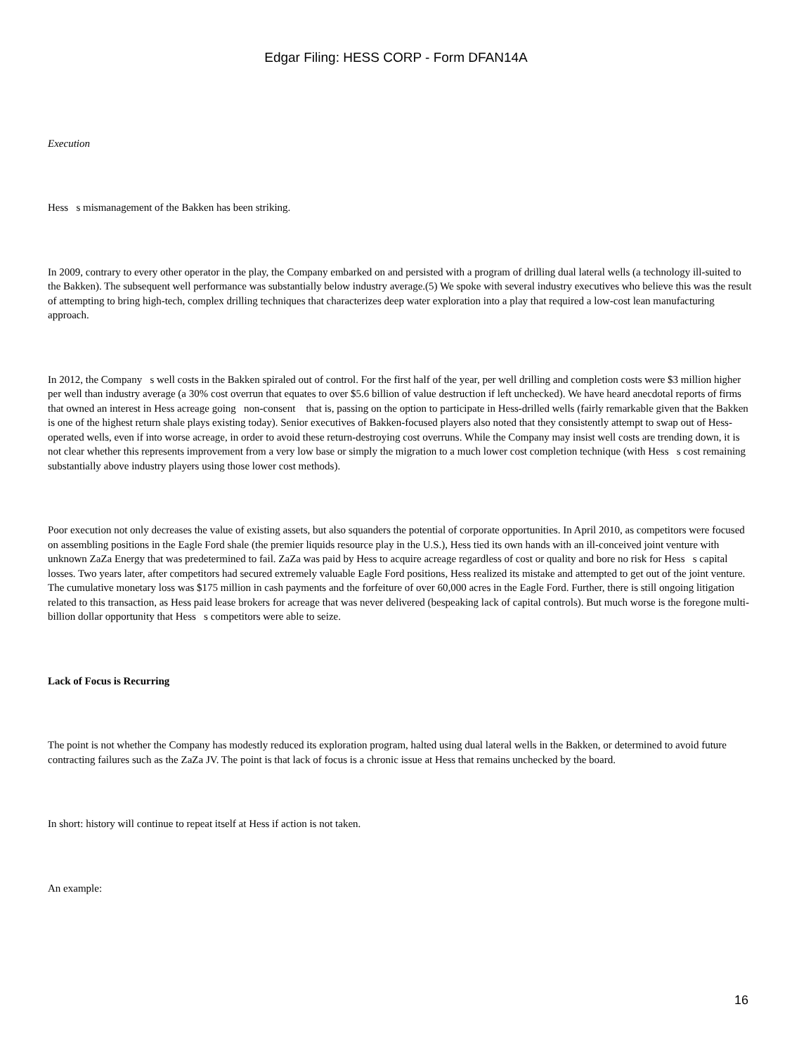Edgar Filing: HESS CORP - Form DFAN14A
Execution
Hess s mismanagement of the Bakken has been striking.
In 2009, contrary to every other operator in the play, the Company embarked on and persisted with a program of drilling dual lateral wells (a technology ill-suited to the Bakken). The subsequent well performance was substantially below industry average.(5) We spoke with several industry executives who believe this was the result of attempting to bring high-tech, complex drilling techniques that characterizes deep water exploration into a play that required a low-cost lean manufacturing approach.
In 2012, the Company s well costs in the Bakken spiraled out of control. For the first half of the year, per well drilling and completion costs were $3 million higher per well than industry average (a 30% cost overrun that equates to over $5.6 billion of value destruction if left unchecked). We have heard anecdotal reports of firms that owned an interest in Hess acreage going non-consent that is, passing on the option to participate in Hess-drilled wells (fairly remarkable given that the Bakken is one of the highest return shale plays existing today). Senior executives of Bakken-focused players also noted that they consistently attempt to swap out of Hess-operated wells, even if into worse acreage, in order to avoid these return-destroying cost overruns. While the Company may insist well costs are trending down, it is not clear whether this represents improvement from a very low base or simply the migration to a much lower cost completion technique (with Hess s cost remaining substantially above industry players using those lower cost methods).
Poor execution not only decreases the value of existing assets, but also squanders the potential of corporate opportunities. In April 2010, as competitors were focused on assembling positions in the Eagle Ford shale (the premier liquids resource play in the U.S.), Hess tied its own hands with an ill-conceived joint venture with unknown ZaZa Energy that was predetermined to fail. ZaZa was paid by Hess to acquire acreage regardless of cost or quality and bore no risk for Hess s capital losses. Two years later, after competitors had secured extremely valuable Eagle Ford positions, Hess realized its mistake and attempted to get out of the joint venture. The cumulative monetary loss was $175 million in cash payments and the forfeiture of over 60,000 acres in the Eagle Ford. Further, there is still ongoing litigation related to this transaction, as Hess paid lease brokers for acreage that was never delivered (bespeaking lack of capital controls). But much worse is the foregone multi-billion dollar opportunity that Hess s competitors were able to seize.
Lack of Focus is Recurring
The point is not whether the Company has modestly reduced its exploration program, halted using dual lateral wells in the Bakken, or determined to avoid future contracting failures such as the ZaZa JV. The point is that lack of focus is a chronic issue at Hess that remains unchecked by the board.
In short: history will continue to repeat itself at Hess if action is not taken.
An example:
16